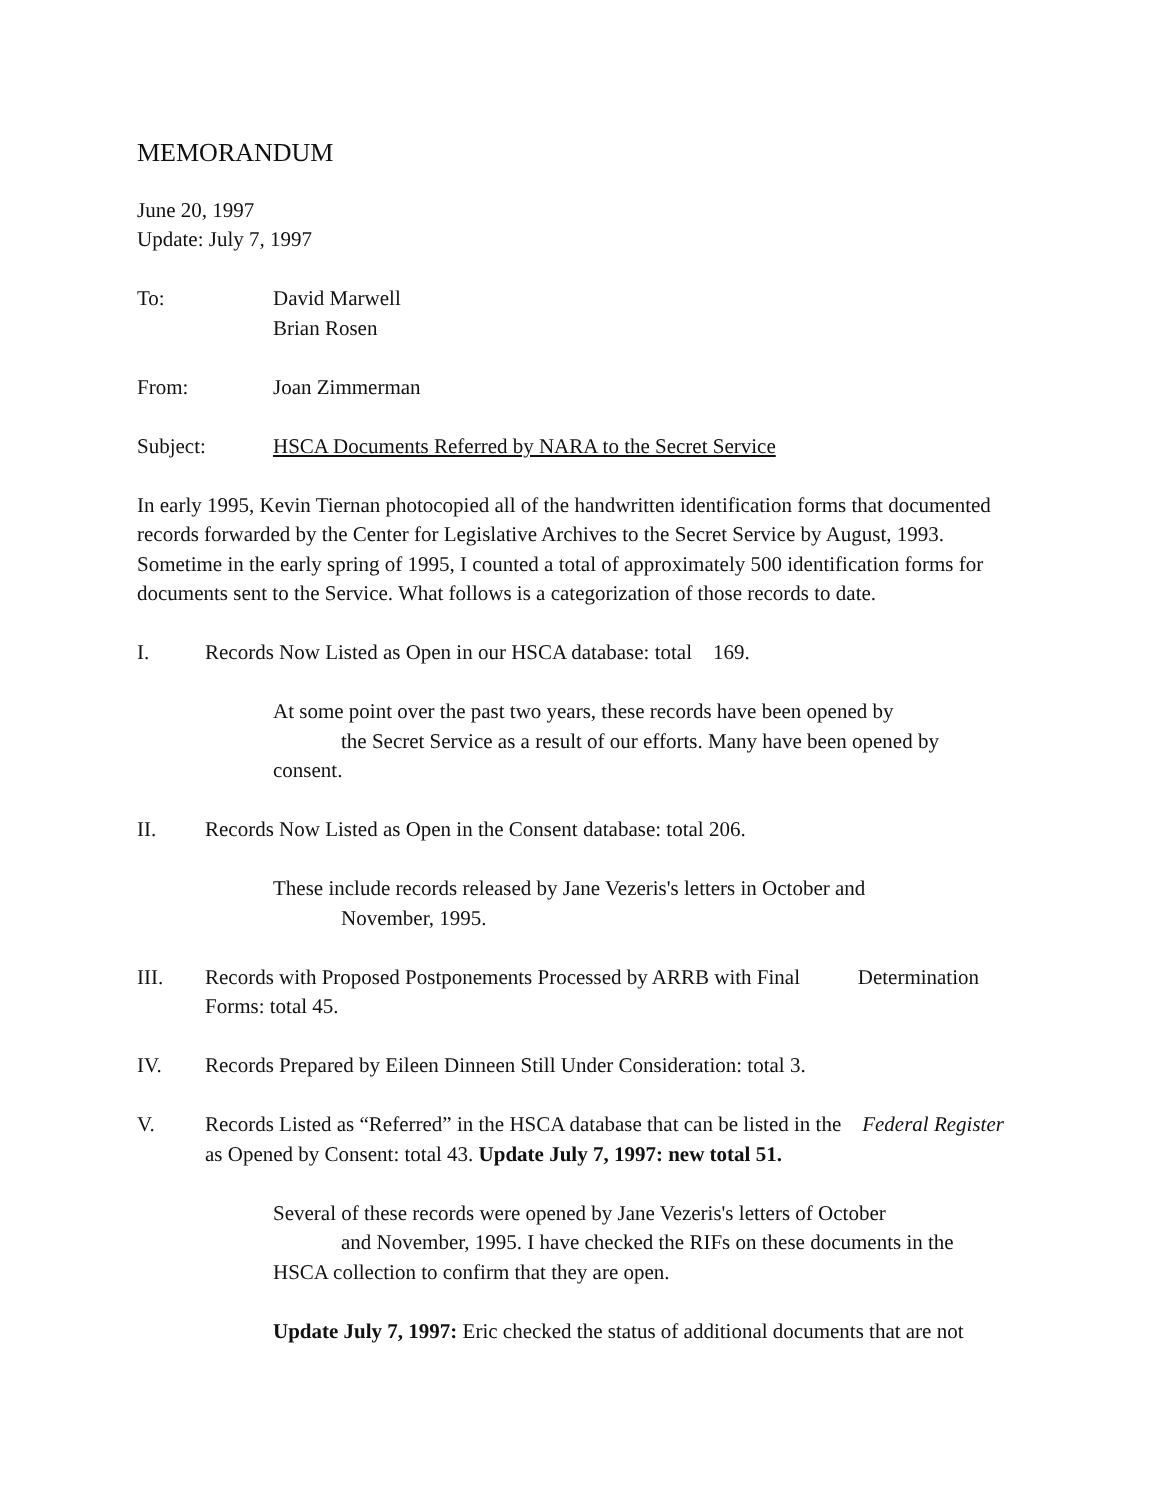MEMORANDUM
June 20, 1997
Update: July 7, 1997
To: David Marwell
Brian Rosen
From: Joan Zimmerman
Subject: HSCA Documents Referred by NARA to the Secret Service
In early 1995, Kevin Tiernan photocopied all of the handwritten identification forms that documented records forwarded by the Center for Legislative Archives to the Secret Service by August, 1993. Sometime in the early spring of 1995, I counted a total of approximately 500 identification forms for documents sent to the Service. What follows is a categorization of those records to date.
I. Records Now Listed as Open in our HSCA database: total 169.
At some point over the past two years, these records have been opened by
the Secret Service as a result of our efforts. Many have been opened by
consent.
II. Records Now Listed as Open in the Consent database: total 206.
These include records released by Jane Vezeris's letters in October and
November, 1995.
III. Records with Proposed Postponements Processed by ARRB with Final Determination Forms: total 45.
IV. Records Prepared by Eileen Dinneen Still Under Consideration: total 3.
V. Records Listed as “Referred” in the HSCA database that can be listed in the Federal Register as Opened by Consent: total 43. Update July 7, 1997: new total 51.
Several of these records were opened by Jane Vezeris's letters of October
and November, 1995. I have checked the RIFs on these documents in the
HSCA collection to confirm that they are open.
Update July 7, 1997: Eric checked the status of additional documents that are not